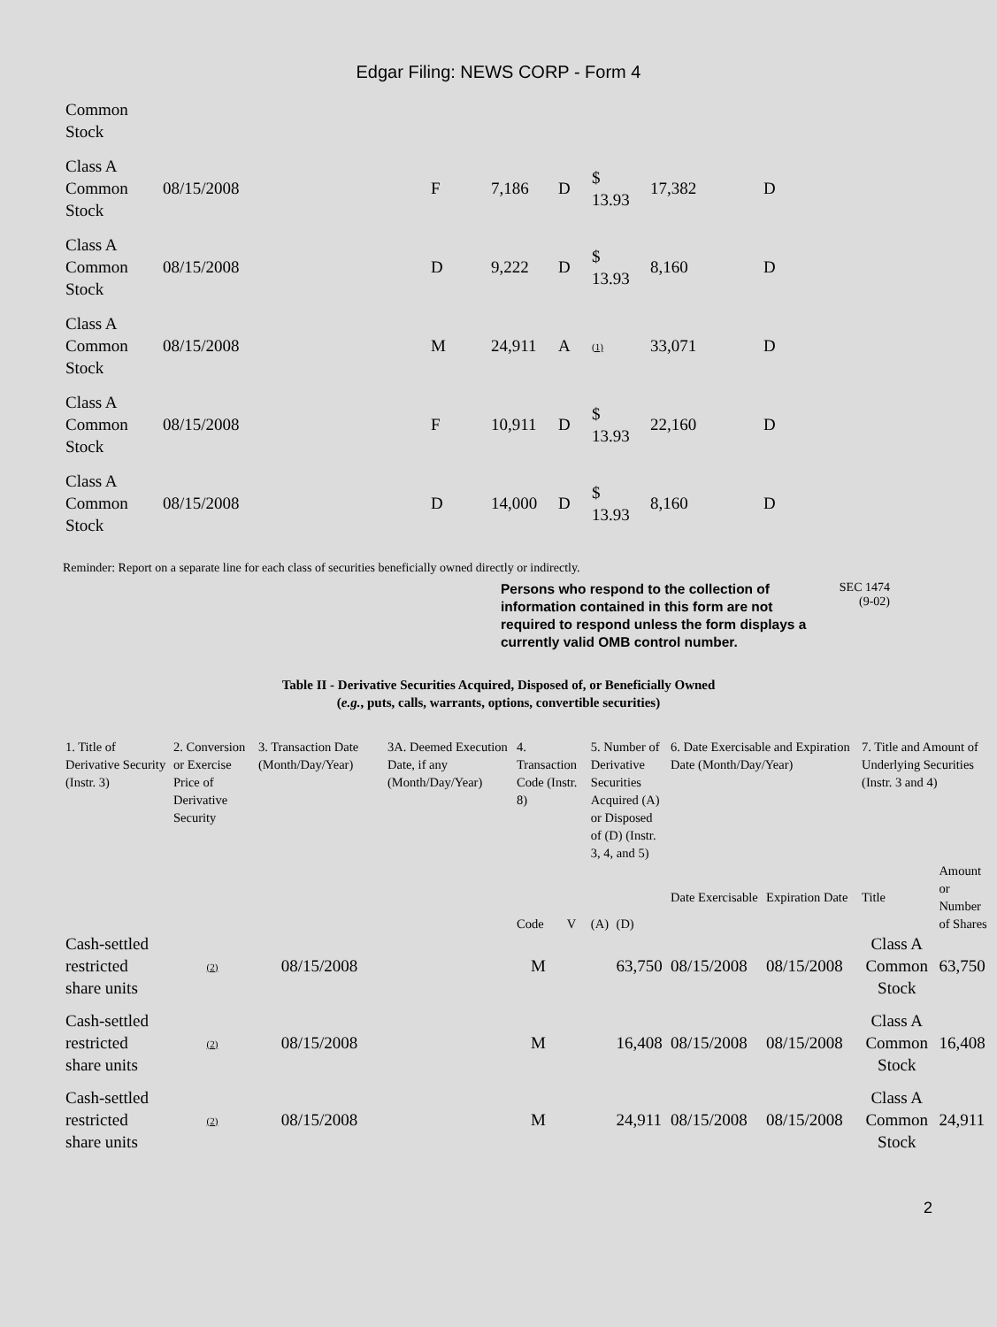Edgar Filing: NEWS CORP - Form 4
| Common Stock | | | | | | | |
| Class A Common Stock | 08/15/2008 | F | 7,186 | D | $ 13.93 | 17,382 | D |
| Class A Common Stock | 08/15/2008 | D | 9,222 | D | $ 13.93 | 8,160 | D |
| Class A Common Stock | 08/15/2008 | M | 24,911 | A | (1) | 33,071 | D |
| Class A Common Stock | 08/15/2008 | F | 10,911 | D | $ 13.93 | 22,160 | D |
| Class A Common Stock | 08/15/2008 | D | 14,000 | D | $ 13.93 | 8,160 | D |
Reminder: Report on a separate line for each class of securities beneficially owned directly or indirectly.
Persons who respond to the collection of information contained in this form are not required to respond unless the form displays a currently valid OMB control number. SEC 1474
(9-02)
Table II - Derivative Securities Acquired, Disposed of, or Beneficially Owned
(e.g., puts, calls, warrants, options, convertible securities)
| 1. Title of Derivative Security (Instr. 3) | 2. Conversion or Exercise Price of Derivative Security | 3. Transaction Date (Month/Day/Year) | 3A. Deemed Execution Date, if any (Month/Day/Year) | 4. Transaction Code (Instr. 8) | | 5. Number of Derivative Securities Acquired (A) or Disposed of (D) (Instr. 3, 4, and 5) | | 6. Date Exercisable and Expiration Date (Month/Day/Year) | | 7. Title and Amount of Underlying Securities (Instr. 3 and 4) | |
| --- | --- | --- | --- | --- | --- | --- | --- | --- | --- | --- | --- |
| | | | | Code | V | (A) | (D) | Date Exercisable | Expiration Date | Title | Amount or Number of Shares |
| Cash-settled restricted share units | (2) | 08/15/2008 | | M | | | 63,750 | 08/15/2008 | 08/15/2008 | Class A Common Stock | 63,750 |
| Cash-settled restricted share units | (2) | 08/15/2008 | | M | | | 16,408 | 08/15/2008 | 08/15/2008 | Class A Common Stock | 16,408 |
| Cash-settled restricted share units | (2) | 08/15/2008 | | M | | | 24,911 | 08/15/2008 | 08/15/2008 | Class A Common Stock | 24,911 |
2